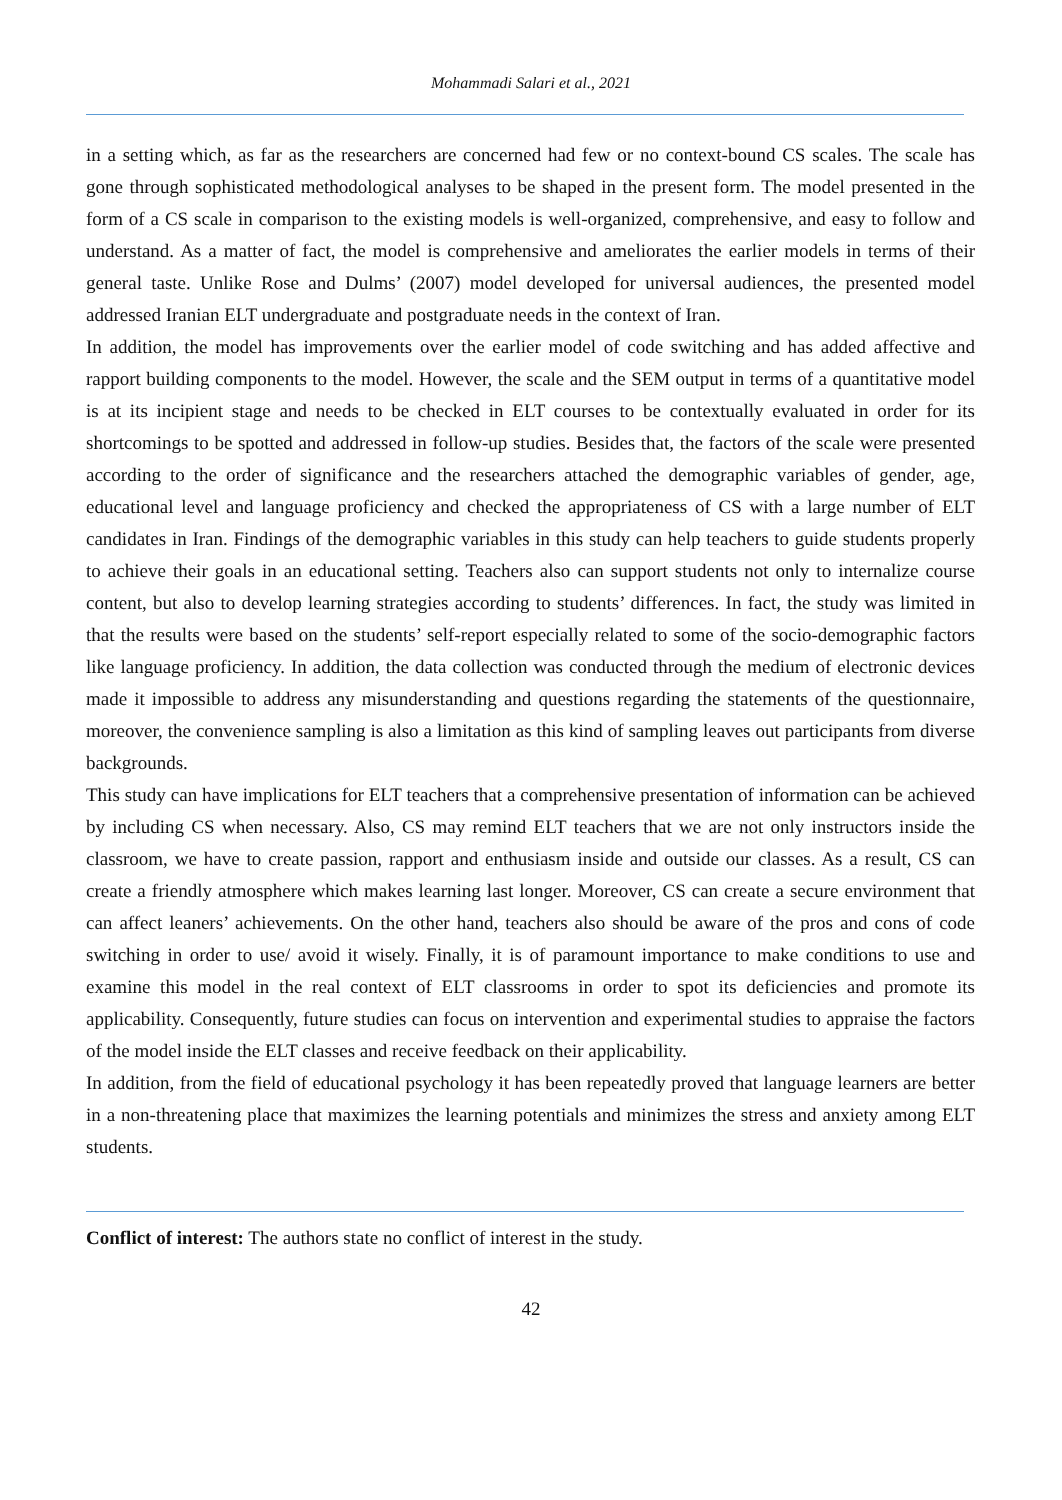Mohammadi Salari et al., 2021
in a setting which, as far as the researchers are concerned had few or no context-bound CS scales. The scale has gone through sophisticated methodological analyses to be shaped in the present form. The model presented in the form of a CS scale in comparison to the existing models is well-organized, comprehensive, and easy to follow and understand. As a matter of fact, the model is comprehensive and ameliorates the earlier models in terms of their general taste. Unlike Rose and Dulms’ (2007) model developed for universal audiences, the presented model addressed Iranian ELT undergraduate and postgraduate needs in the context of Iran.
In addition, the model has improvements over the earlier model of code switching and has added affective and rapport building components to the model. However, the scale and the SEM output in terms of a quantitative model is at its incipient stage and needs to be checked in ELT courses to be contextually evaluated in order for its shortcomings to be spotted and addressed in follow-up studies. Besides that, the factors of the scale were presented according to the order of significance and the researchers attached the demographic variables of gender, age, educational level and language proficiency and checked the appropriateness of CS with a large number of ELT candidates in Iran. Findings of the demographic variables in this study can help teachers to guide students properly to achieve their goals in an educational setting. Teachers also can support students not only to internalize course content, but also to develop learning strategies according to students’ differences. In fact, the study was limited in that the results were based on the students’ self-report especially related to some of the socio-demographic factors like language proficiency. In addition, the data collection was conducted through the medium of electronic devices made it impossible to address any misunderstanding and questions regarding the statements of the questionnaire, moreover, the convenience sampling is also a limitation as this kind of sampling leaves out participants from diverse backgrounds.
This study can have implications for ELT teachers that a comprehensive presentation of information can be achieved by including CS when necessary. Also, CS may remind ELT teachers that we are not only instructors inside the classroom, we have to create passion, rapport and enthusiasm inside and outside our classes. As a result, CS can create a friendly atmosphere which makes learning last longer. Moreover, CS can create a secure environment that can affect leaners’ achievements. On the other hand, teachers also should be aware of the pros and cons of code switching in order to use/ avoid it wisely. Finally, it is of paramount importance to make conditions to use and examine this model in the real context of ELT classrooms in order to spot its deficiencies and promote its applicability. Consequently, future studies can focus on intervention and experimental studies to appraise the factors of the model inside the ELT classes and receive feedback on their applicability.
In addition, from the field of educational psychology it has been repeatedly proved that language learners are better in a non-threatening place that maximizes the learning potentials and minimizes the stress and anxiety among ELT students.
Conflict of interest: The authors state no conflict of interest in the study.
42